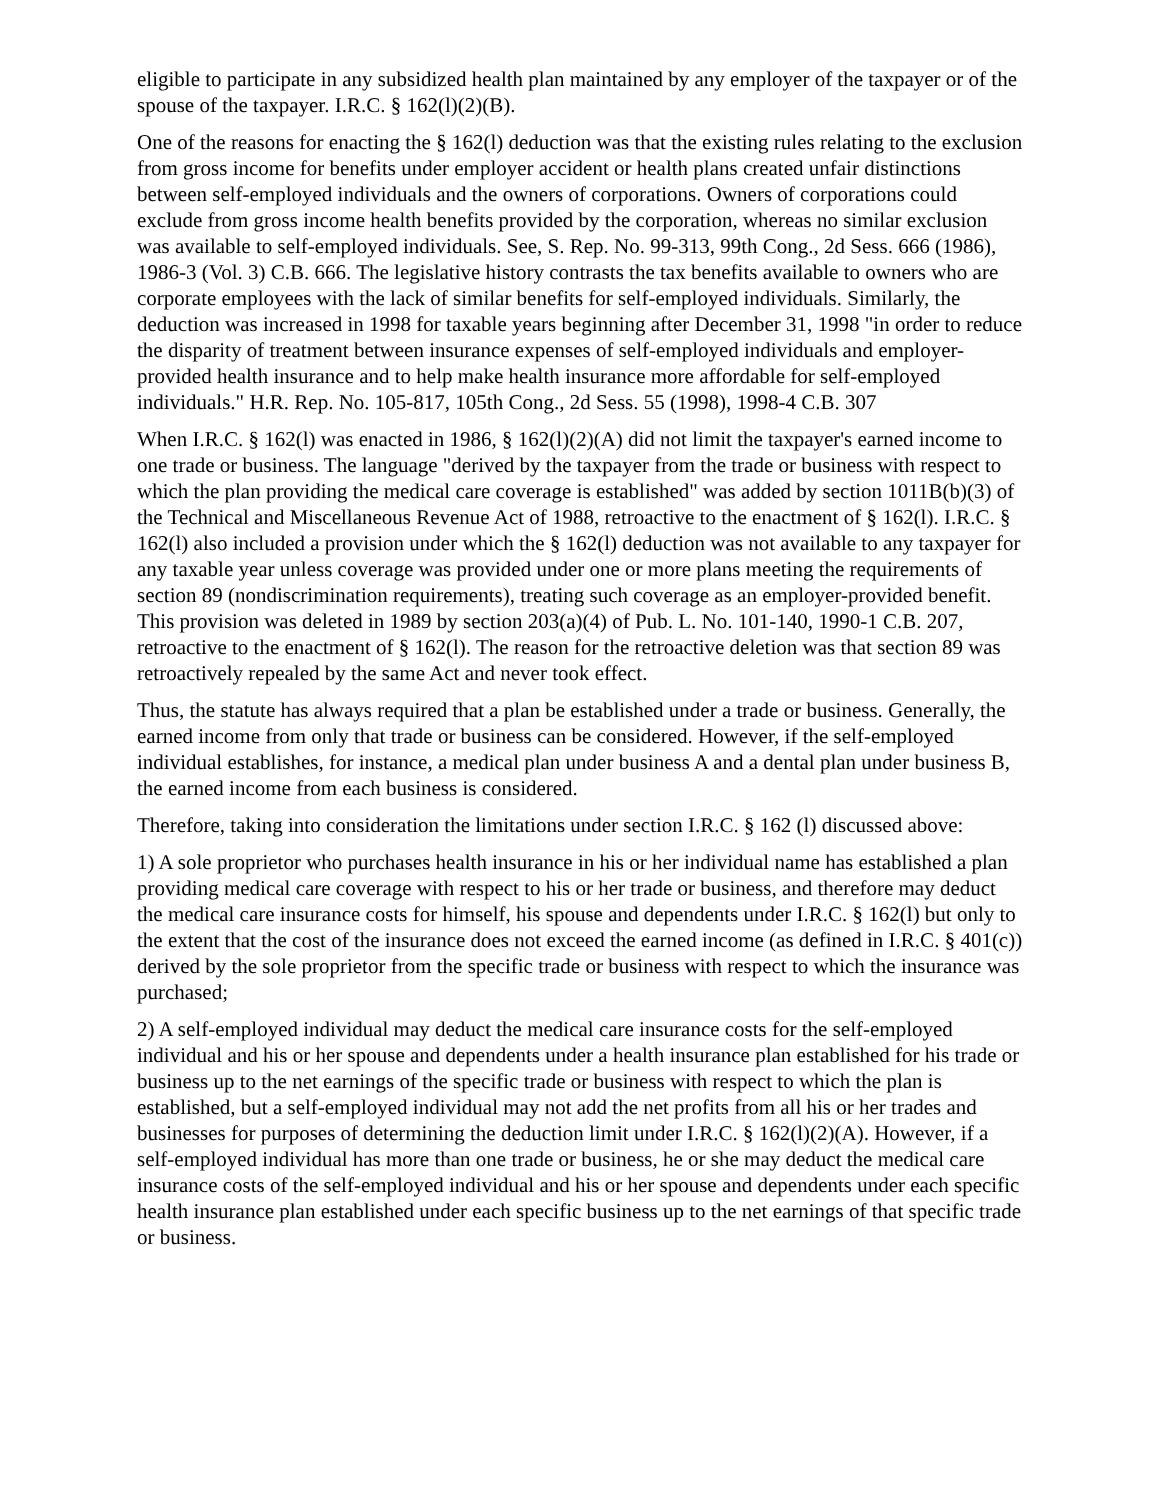eligible to participate in any subsidized health plan maintained by any employer of the taxpayer or of the spouse of the taxpayer. I.R.C. § 162(l)(2)(B).
One of the reasons for enacting the § 162(l) deduction was that the existing rules relating to the exclusion from gross income for benefits under employer accident or health plans created unfair distinctions between self-employed individuals and the owners of corporations. Owners of corporations could exclude from gross income health benefits provided by the corporation, whereas no similar exclusion was available to self-employed individuals. See, S. Rep. No. 99-313, 99th Cong., 2d Sess. 666 (1986), 1986-3 (Vol. 3) C.B. 666. The legislative history contrasts the tax benefits available to owners who are corporate employees with the lack of similar benefits for self-employed individuals. Similarly, the deduction was increased in 1998 for taxable years beginning after December 31, 1998 "in order to reduce the disparity of treatment between insurance expenses of self-employed individuals and employer-provided health insurance and to help make health insurance more affordable for self-employed individuals." H.R. Rep. No. 105-817, 105th Cong., 2d Sess. 55 (1998), 1998-4 C.B. 307
When I.R.C. § 162(l) was enacted in 1986, § 162(l)(2)(A) did not limit the taxpayer's earned income to one trade or business. The language "derived by the taxpayer from the trade or business with respect to which the plan providing the medical care coverage is established" was added by section 1011B(b)(3) of the Technical and Miscellaneous Revenue Act of 1988, retroactive to the enactment of § 162(l). I.R.C. § 162(l) also included a provision under which the § 162(l) deduction was not available to any taxpayer for any taxable year unless coverage was provided under one or more plans meeting the requirements of section 89 (nondiscrimination requirements), treating such coverage as an employer-provided benefit. This provision was deleted in 1989 by section 203(a)(4) of Pub. L. No. 101-140, 1990-1 C.B. 207, retroactive to the enactment of § 162(l). The reason for the retroactive deletion was that section 89 was retroactively repealed by the same Act and never took effect.
Thus, the statute has always required that a plan be established under a trade or business. Generally, the earned income from only that trade or business can be considered. However, if the self-employed individual establishes, for instance, a medical plan under business A and a dental plan under business B, the earned income from each business is considered.
Therefore, taking into consideration the limitations under section I.R.C. § 162 (l) discussed above:
1) A sole proprietor who purchases health insurance in his or her individual name has established a plan providing medical care coverage with respect to his or her trade or business, and therefore may deduct the medical care insurance costs for himself, his spouse and dependents under I.R.C. § 162(l) but only to the extent that the cost of the insurance does not exceed the earned income (as defined in I.R.C. § 401(c)) derived by the sole proprietor from the specific trade or business with respect to which the insurance was purchased;
2) A self-employed individual may deduct the medical care insurance costs for the self-employed individual and his or her spouse and dependents under a health insurance plan established for his trade or business up to the net earnings of the specific trade or business with respect to which the plan is established, but a self-employed individual may not add the net profits from all his or her trades and businesses for purposes of determining the deduction limit under I.R.C. § 162(l)(2)(A). However, if a self-employed individual has more than one trade or business, he or she may deduct the medical care insurance costs of the self-employed individual and his or her spouse and dependents under each specific health insurance plan established under each specific business up to the net earnings of that specific trade or business.